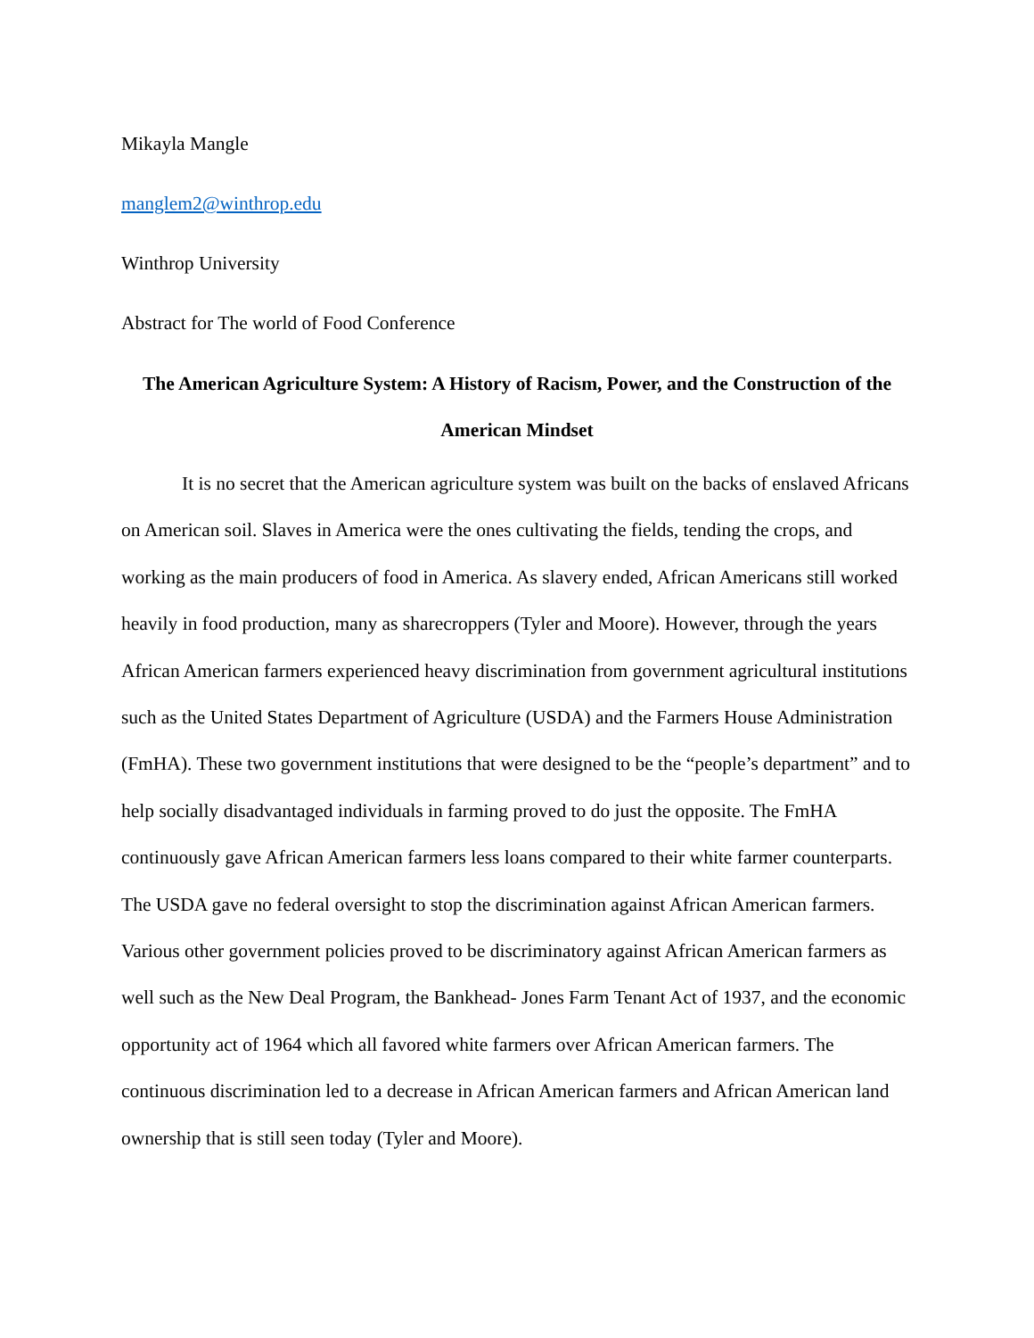Mikayla Mangle
manglem2@winthrop.edu
Winthrop University
Abstract for The world of Food Conference
The American Agriculture System: A History of Racism, Power, and the Construction of the American Mindset
It is no secret that the American agriculture system was built on the backs of enslaved Africans on American soil. Slaves in America were the ones cultivating the fields, tending the crops, and working as the main producers of food in America. As slavery ended, African Americans still worked heavily in food production, many as sharecroppers (Tyler and Moore). However, through the years African American farmers experienced heavy discrimination from government agricultural institutions such as the United States Department of Agriculture (USDA) and the Farmers House Administration (FmHA). These two government institutions that were designed to be the “people’s department” and to help socially disadvantaged individuals in farming proved to do just the opposite. The FmHA continuously gave African American farmers less loans compared to their white farmer counterparts. The USDA gave no federal oversight to stop the discrimination against African American farmers. Various other government policies proved to be discriminatory against African American farmers as well such as the New Deal Program, the Bankhead- Jones Farm Tenant Act of 1937, and the economic opportunity act of 1964 which all favored white farmers over African American farmers. The continuous discrimination led to a decrease in African American farmers and African American land ownership that is still seen today (Tyler and Moore).